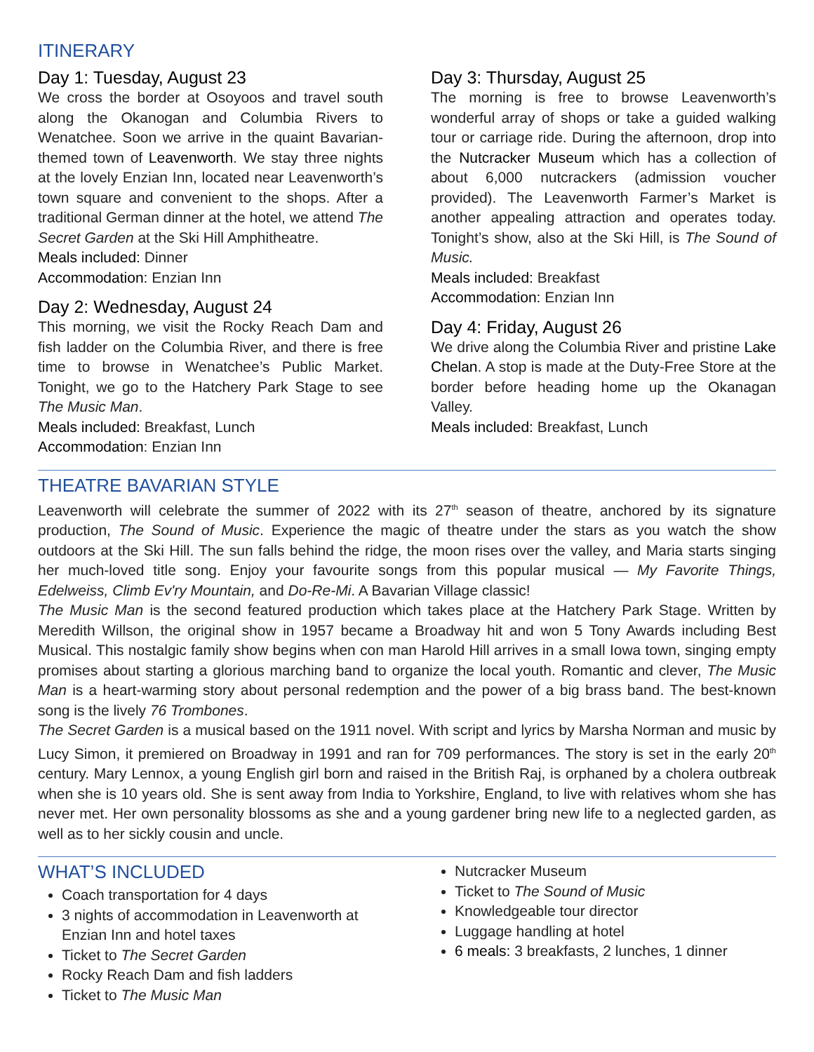ITINERARY
Day 1: Tuesday, August 23
We cross the border at Osoyoos and travel south along the Okanogan and Columbia Rivers to Wenatchee. Soon we arrive in the quaint Bavarian-themed town of Leavenworth. We stay three nights at the lovely Enzian Inn, located near Leavenworth’s town square and convenient to the shops. After a traditional German dinner at the hotel, we attend The Secret Garden at the Ski Hill Amphitheatre.
Meals included: Dinner
Accommodation: Enzian Inn
Day 2: Wednesday, August 24
This morning, we visit the Rocky Reach Dam and fish ladder on the Columbia River, and there is free time to browse in Wenatchee’s Public Market. Tonight, we go to the Hatchery Park Stage to see The Music Man.
Meals included: Breakfast, Lunch
Accommodation: Enzian Inn
Day 3: Thursday, August 25
The morning is free to browse Leavenworth’s wonderful array of shops or take a guided walking tour or carriage ride. During the afternoon, drop into the Nutcracker Museum which has a collection of about 6,000 nutcrackers (admission voucher provided). The Leavenworth Farmer’s Market is another appealing attraction and operates today. Tonight’s show, also at the Ski Hill, is The Sound of Music.
Meals included: Breakfast
Accommodation: Enzian Inn
Day 4: Friday, August 26
We drive along the Columbia River and pristine Lake Chelan. A stop is made at the Duty-Free Store at the border before heading home up the Okanagan Valley.
Meals included: Breakfast, Lunch
THEATRE BAVARIAN STYLE
Leavenworth will celebrate the summer of 2022 with its 27<sup>th</sup> season of theatre, anchored by its signature production, The Sound of Music. Experience the magic of theatre under the stars as you watch the show outdoors at the Ski Hill. The sun falls behind the ridge, the moon rises over the valley, and Maria starts singing her much-loved title song. Enjoy your favourite songs from this popular musical — My Favorite Things, Edelweiss, Climb Ev'ry Mountain, and Do-Re-Mi. A Bavarian Village classic!
The Music Man is the second featured production which takes place at the Hatchery Park Stage. Written by Meredith Willson, the original show in 1957 became a Broadway hit and won 5 Tony Awards including Best Musical. This nostalgic family show begins when con man Harold Hill arrives in a small Iowa town, singing empty promises about starting a glorious marching band to organize the local youth. Romantic and clever, The Music Man is a heart-warming story about personal redemption and the power of a big brass band. The best-known song is the lively 76 Trombones.
The Secret Garden is a musical based on the 1911 novel. With script and lyrics by Marsha Norman and music by Lucy Simon, it premiered on Broadway in 1991 and ran for 709 performances. The story is set in the early 20<sup>th</sup> century. Mary Lennox, a young English girl born and raised in the British Raj, is orphaned by a cholera outbreak when she is 10 years old. She is sent away from India to Yorkshire, England, to live with relatives whom she has never met. Her own personality blossoms as she and a young gardener bring new life to a neglected garden, as well as to her sickly cousin and uncle.
WHAT’S INCLUDED
Coach transportation for 4 days
3 nights of accommodation in Leavenworth at Enzian Inn and hotel taxes
Ticket to The Secret Garden
Rocky Reach Dam and fish ladders
Ticket to The Music Man
Nutcracker Museum
Ticket to The Sound of Music
Knowledgeable tour director
Luggage handling at hotel
6 meals: 3 breakfasts, 2 lunches, 1 dinner